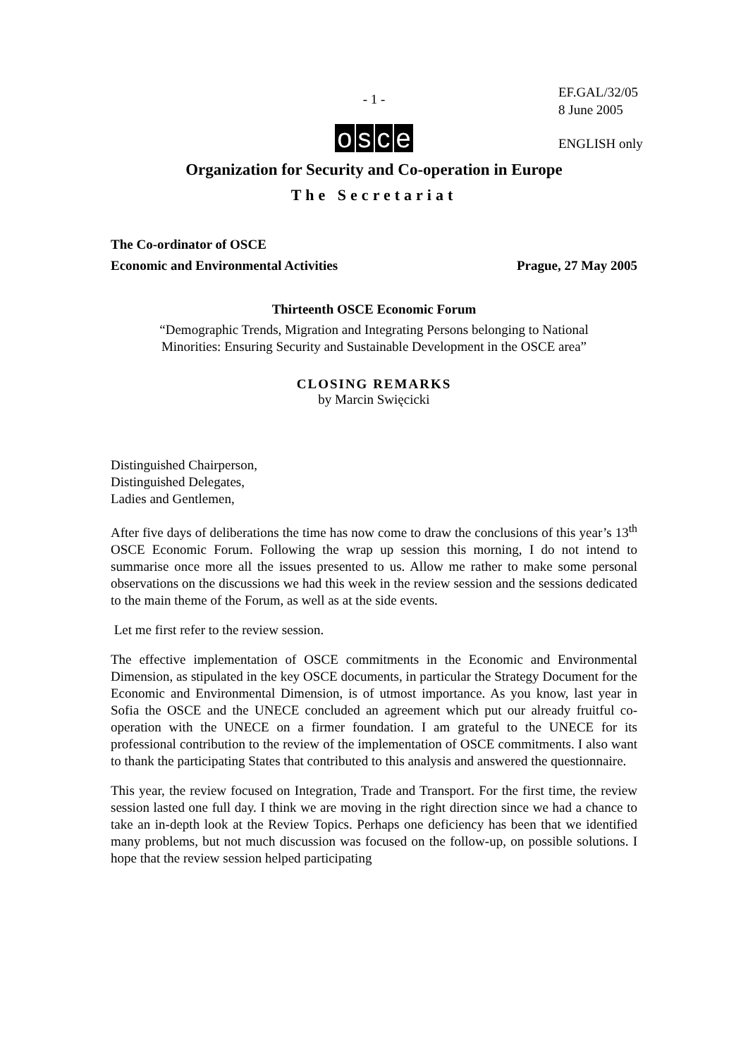- 1 -
EF.GAL/32/05
8 June 2005
ENGLISH only
osce
Organization for Security and Co-operation in Europe
The Secretariat
The Co-ordinator of OSCE
Economic and Environmental Activities Prague, 27 May 2005
Thirteenth OSCE Economic Forum
“Demographic Trends, Migration and Integrating Persons belonging to National
Minorities: Ensuring Security and Sustainable Development in the OSCE area”
CLOSING REMARKS
by Marcin Swięcicki
Distinguished Chairperson,
Distinguished Delegates,
Ladies and Gentlemen,
After five days of deliberations the time has now come to draw the conclusions of this year’s 13<sup>th</sup> OSCE Economic Forum. Following the wrap up session this morning, I do not intend to summarise once more all the issues presented to us. Allow me rather to make some personal observations on the discussions we had this week in the review session and the sessions dedicated to the main theme of the Forum, as well as at the side events.
Let me first refer to the review session.
The effective implementation of OSCE commitments in the Economic and Environmental Dimension, as stipulated in the key OSCE documents, in particular the Strategy Document for the Economic and Environmental Dimension, is of utmost importance. As you know, last year in Sofia the OSCE and the UNECE concluded an agreement which put our already fruitful co-operation with the UNECE on a firmer foundation. I am grateful to the UNECE for its professional contribution to the review of the implementation of OSCE commitments. I also want to thank the participating States that contributed to this analysis and answered the questionnaire.
This year, the review focused on Integration, Trade and Transport. For the first time, the review session lasted one full day. I think we are moving in the right direction since we had a chance to take an in-depth look at the Review Topics. Perhaps one deficiency has been that we identified many problems, but not much discussion was focused on the follow-up, on possible solutions. I hope that the review session helped participating